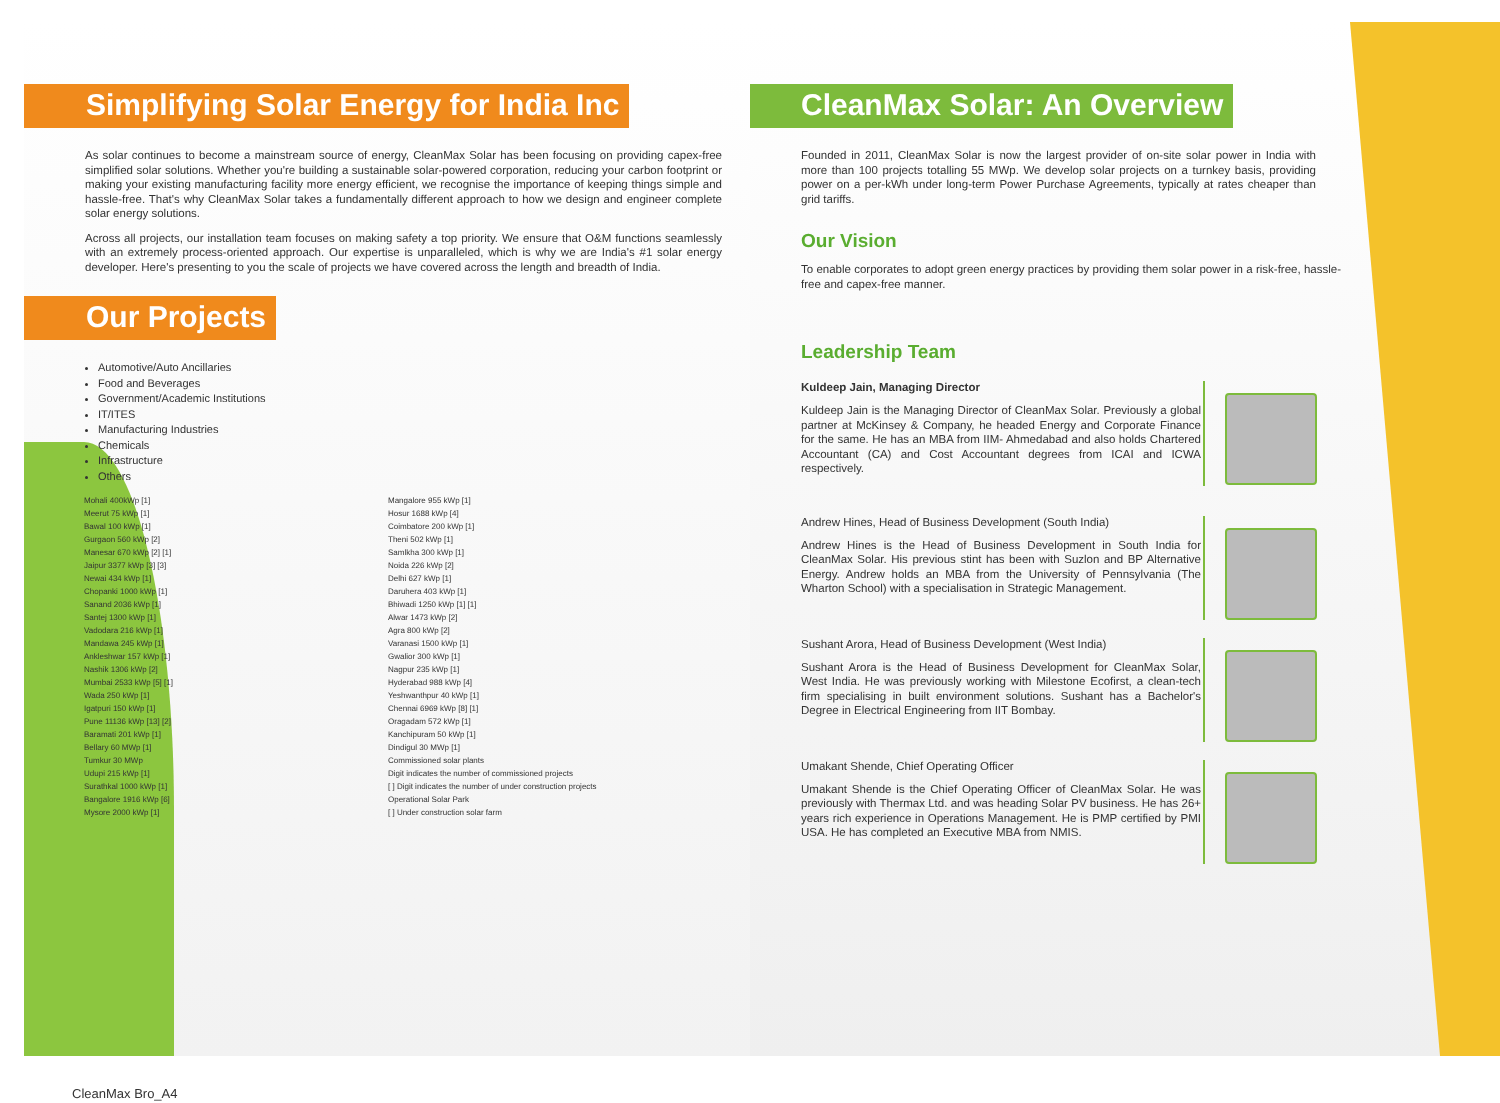Simplifying Solar Energy for India Inc
As solar continues to become a mainstream source of energy, CleanMax Solar has been focusing on providing capex-free simplified solar solutions. Whether you're building a sustainable solar-powered corporation, reducing your carbon footprint or making your existing manufacturing facility more energy efficient, we recognise the importance of keeping things simple and hassle-free. That's why CleanMax Solar takes a fundamentally different approach to how we design and engineer complete solar energy solutions.
Across all projects, our installation team focuses on making safety a top priority. We ensure that O&M functions seamlessly with an extremely process-oriented approach. Our expertise is unparalleled, which is why we are India's #1 solar energy developer. Here's presenting to you the scale of projects we have covered across the length and breadth of India.
Our Projects
Automotive/Auto Ancillaries
Food and Beverages
Government/Academic Institutions
IT/ITES
Manufacturing Industries
Chemicals
Infrastructure
Others
Mohali 400kWp [1]
Meerut 75 kWp [1]
Bawal 100 kWp [1]
Gurgaon 560 kWp [2]
Manesar 670 kWp [2] [1]
Jaipur 3377 kWp [3] [3]
Newai 434 kWp [1]
Chopanki 1000 kWp [1]
Sanand 2036 kWp [1]
Santej 1300 kWp [1]
Vadodara 216 kWp [1]
Mandawa 245 kWp [1]
Ankleshwar 157 kWp [1]
Nashik 1306 kWp [2]
Mumbai 2533 kWp [5] [1]
Wada 250 kWp [1]
Igatpuri 150 kWp [1]
Pune 11136 kWp [13] [2]
Baramati 201 kWp [1]
Bellary 60 MWp [1]
Tumkur 30 MWp
Udupi 215 kWp [1]
Surathkal 1000 kWp [1]
Bangalore 1916 kWp [6]
Mysore 2000 kWp [1]
Mangalore 955 kWp [1]
Hosur 1688 kWp [4]
Coimbatore 200 kWp [1]
Theni 502 kWp [1]
Samlkha 300 kWp [1]
Noida 226 kWp [2]
Delhi 627 kWp [1]
Daruhera 403 kWp [1]
Bhiwadi 1250 kWp [1] [1]
Alwar 1473 kWp [2]
Agra 800 kWp [2]
Varanasi 1500 kWp [1]
Gwalior 300 kWp [1]
Nagpur 235 kWp [1]
Hyderabad 988 kWp [4]
Yeshwanthpur 40 kWp [1]
Chennai 6969 kWp [8] [1]
Oragadam 572 kWp [1]
Kanchipuram 50 kWp [1]
Dindigul 30 MWp [1]
Commissioned solar plants
Digit indicates the number of commissioned projects
[ ] Digit indicates the number of under construction projects
Operational Solar Park
[ ] Under construction solar farm
CleanMax Solar: An Overview
Founded in 2011, CleanMax Solar is now the largest provider of on-site solar power in India with more than 100 projects totalling 55 MWp. We develop solar projects on a turnkey basis, providing power on a per-kWh under long-term Power Purchase Agreements, typically at rates cheaper than grid tariffs.
Our Vision
To enable corporates to adopt green energy practices by providing them solar power in a risk-free, hassle-free and capex-free manner.
Leadership Team
Kuldeep Jain, Managing Director
Kuldeep Jain is the Managing Director of CleanMax Solar. Previously a global partner at McKinsey & Company, he headed Energy and Corporate Finance for the same. He has an MBA from IIM- Ahmedabad and also holds Chartered Accountant (CA) and Cost Accountant degrees from ICAI and ICWA respectively.
Andrew Hines, Head of Business Development (South India)
Andrew Hines is the Head of Business Development in South India for CleanMax Solar. His previous stint has been with Suzlon and BP Alternative Energy. Andrew holds an MBA from the University of Pennsylvania (The Wharton School) with a specialisation in Strategic Management.
Sushant Arora, Head of Business Development (West India)
Sushant Arora is the Head of Business Development for CleanMax Solar, West India. He was previously working with Milestone Ecofirst, a clean-tech firm specialising in built environment solutions. Sushant has a Bachelor's Degree in Electrical Engineering from IIT Bombay.
Umakant Shende, Chief Operating Officer
Umakant Shende is the Chief Operating Officer of CleanMax Solar. He was previously with Thermax Ltd. and was heading Solar PV business. He has 26+ years rich experience in Operations Management. He is PMP certified by PMI USA. He has completed an Executive MBA from NMIS.
CleanMax Bro_A4